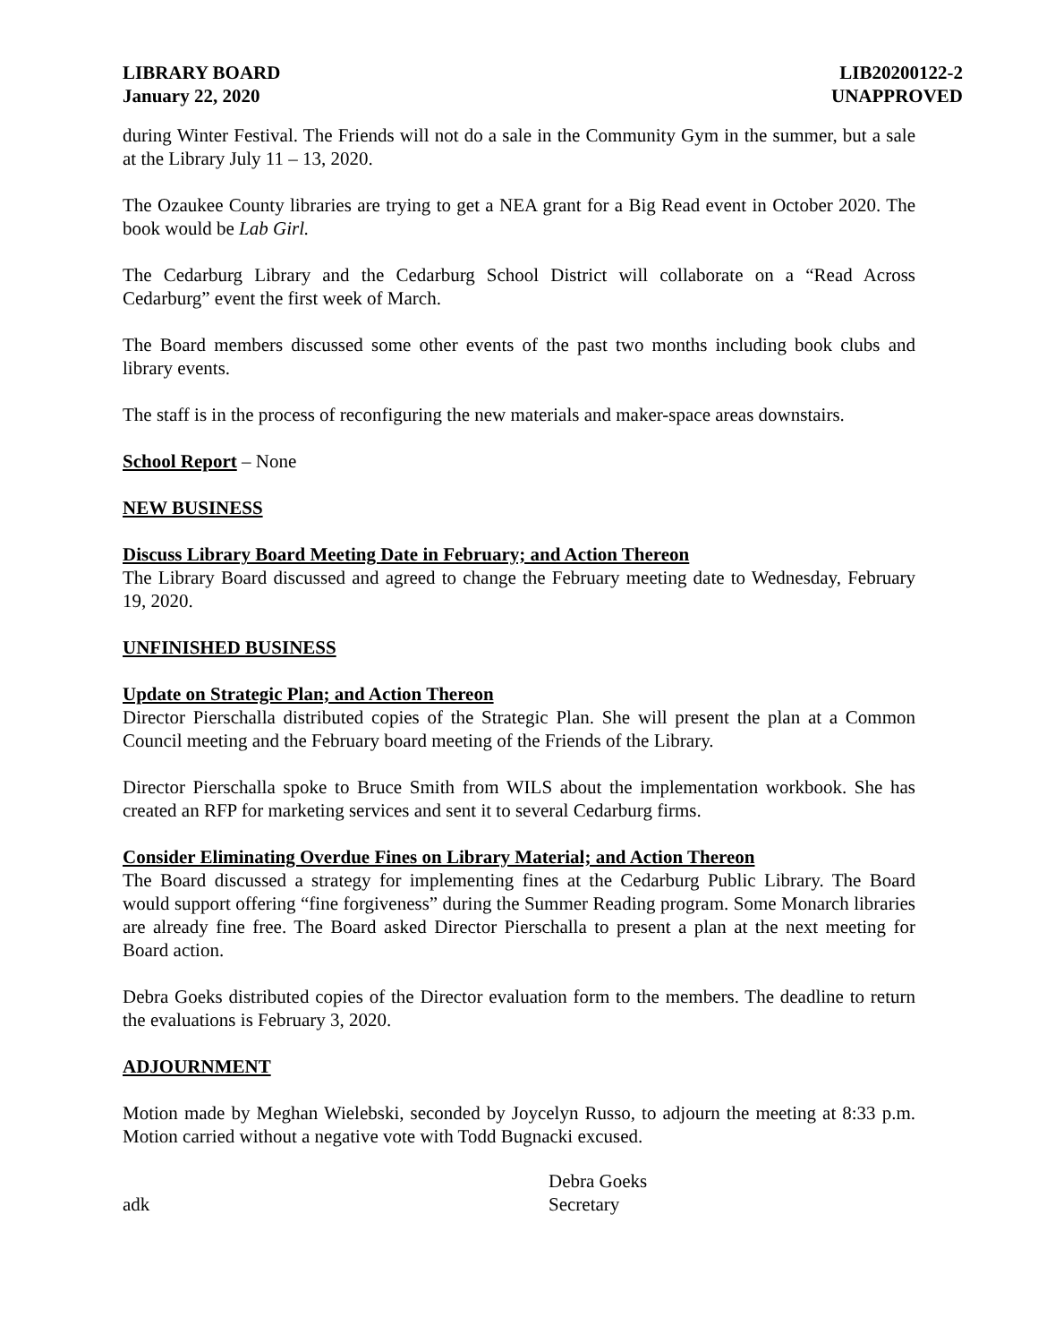LIBRARY BOARD
January 22, 2020
LIB20200122-2
UNAPPROVED
during Winter Festival. The Friends will not do a sale in the Community Gym in the summer, but a sale at the Library July 11 – 13, 2020.
The Ozaukee County libraries are trying to get a NEA grant for a Big Read event in October 2020. The book would be Lab Girl.
The Cedarburg Library and the Cedarburg School District will collaborate on a “Read Across Cedarburg” event the first week of March.
The Board members discussed some other events of the past two months including book clubs and library events.
The staff is in the process of reconfiguring the new materials and maker-space areas downstairs.
School Report – None
NEW BUSINESS
Discuss Library Board Meeting Date in February; and Action Thereon
The Library Board discussed and agreed to change the February meeting date to Wednesday, February 19, 2020.
UNFINISHED BUSINESS
Update on Strategic Plan; and Action Thereon
Director Pierschalla distributed copies of the Strategic Plan. She will present the plan at a Common Council meeting and the February board meeting of the Friends of the Library.
Director Pierschalla spoke to Bruce Smith from WILS about the implementation workbook. She has created an RFP for marketing services and sent it to several Cedarburg firms.
Consider Eliminating Overdue Fines on Library Material; and Action Thereon
The Board discussed a strategy for implementing fines at the Cedarburg Public Library. The Board would support offering “fine forgiveness” during the Summer Reading program. Some Monarch libraries are already fine free. The Board asked Director Pierschalla to present a plan at the next meeting for Board action.
Debra Goeks distributed copies of the Director evaluation form to the members. The deadline to return the evaluations is February 3, 2020.
ADJOURNMENT
Motion made by Meghan Wielebski, seconded by Joycelyn Russo, to adjourn the meeting at 8:33 p.m. Motion carried without a negative vote with Todd Bugnacki excused.
adk
Debra Goeks
Secretary